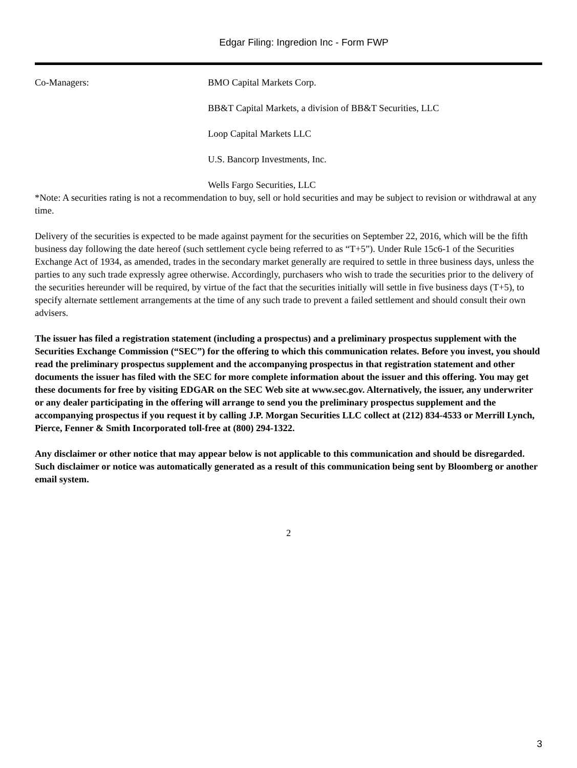Edgar Filing: Ingredion Inc - Form FWP
| Co-Managers: | BMO Capital Markets Corp. |
| | BB&T Capital Markets, a division of BB&T Securities, LLC |
| | Loop Capital Markets LLC |
| | U.S. Bancorp Investments, Inc. |
| | Wells Fargo Securities, LLC |
*Note: A securities rating is not a recommendation to buy, sell or hold securities and may be subject to revision or withdrawal at any time.
Delivery of the securities is expected to be made against payment for the securities on September 22, 2016, which will be the fifth business day following the date hereof (such settlement cycle being referred to as “T+5”). Under Rule 15c6-1 of the Securities Exchange Act of 1934, as amended, trades in the secondary market generally are required to settle in three business days, unless the parties to any such trade expressly agree otherwise. Accordingly, purchasers who wish to trade the securities prior to the delivery of the securities hereunder will be required, by virtue of the fact that the securities initially will settle in five business days (T+5), to specify alternate settlement arrangements at the time of any such trade to prevent a failed settlement and should consult their own advisers.
The issuer has filed a registration statement (including a prospectus) and a preliminary prospectus supplement with the Securities Exchange Commission (“SEC”) for the offering to which this communication relates. Before you invest, you should read the preliminary prospectus supplement and the accompanying prospectus in that registration statement and other documents the issuer has filed with the SEC for more complete information about the issuer and this offering. You may get these documents for free by visiting EDGAR on the SEC Web site at www.sec.gov. Alternatively, the issuer, any underwriter or any dealer participating in the offering will arrange to send you the preliminary prospectus supplement and the accompanying prospectus if you request it by calling J.P. Morgan Securities LLC collect at (212) 834-4533 or Merrill Lynch, Pierce, Fenner & Smith Incorporated toll-free at (800) 294-1322.
Any disclaimer or other notice that may appear below is not applicable to this communication and should be disregarded. Such disclaimer or notice was automatically generated as a result of this communication being sent by Bloomberg or another email system.
2
3